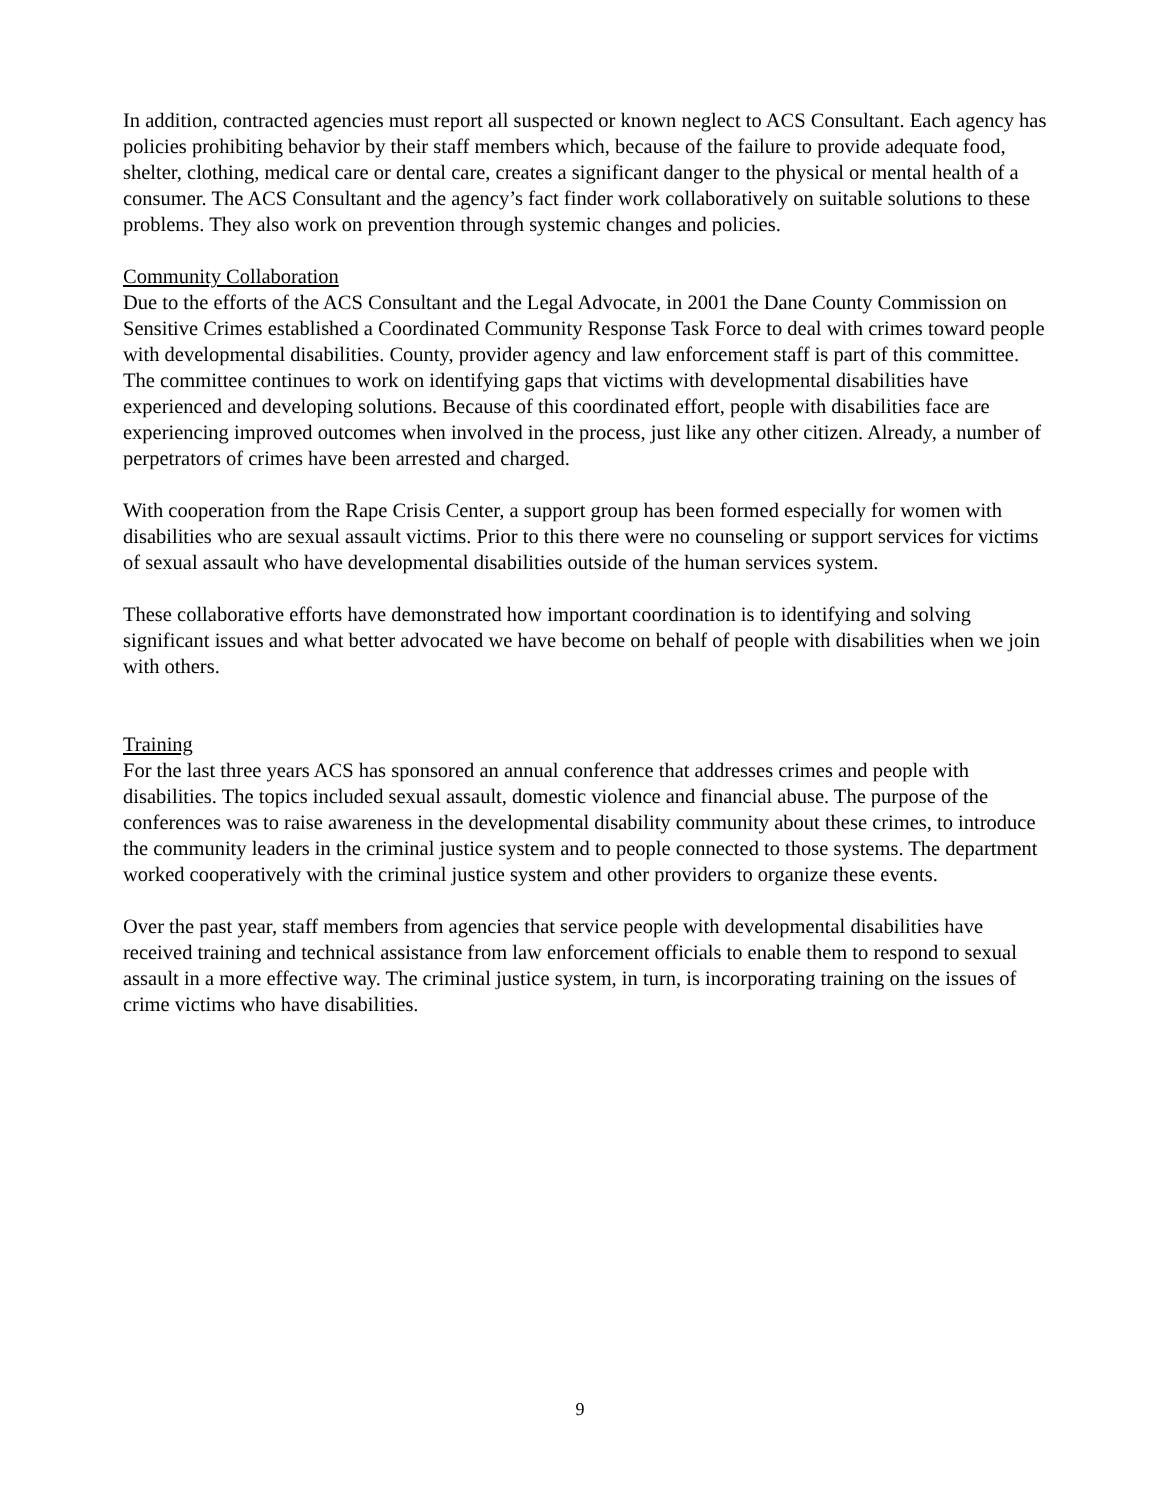In addition, contracted agencies must report all suspected or known neglect to ACS Consultant. Each agency has policies prohibiting behavior by their staff members which, because of the failure to provide adequate food, shelter, clothing, medical care or dental care, creates a significant danger to the physical or mental health of a consumer. The ACS Consultant and the agency’s fact finder work collaboratively on suitable solutions to these problems. They also work on prevention through systemic changes and policies.
Community Collaboration
Due to the efforts of the ACS Consultant and the Legal Advocate, in 2001 the Dane County Commission on Sensitive Crimes established a Coordinated Community Response Task Force to deal with crimes toward people with developmental disabilities. County, provider agency and law enforcement staff is part of this committee. The committee continues to work on identifying gaps that victims with developmental disabilities have experienced and developing solutions. Because of this coordinated effort, people with disabilities face are experiencing improved outcomes when involved in the process, just like any other citizen. Already, a number of perpetrators of crimes have been arrested and charged.
With cooperation from the Rape Crisis Center, a support group has been formed especially for women with disabilities who are sexual assault victims. Prior to this there were no counseling or support services for victims of sexual assault who have developmental disabilities outside of the human services system.
These collaborative efforts have demonstrated how important coordination is to identifying and solving significant issues and what better advocated we have become on behalf of people with disabilities when we join with others.
Training
For the last three years ACS has sponsored an annual conference that addresses crimes and people with disabilities. The topics included sexual assault, domestic violence and financial abuse. The purpose of the conferences was to raise awareness in the developmental disability community about these crimes, to introduce the community leaders in the criminal justice system and to people connected to those systems. The department worked cooperatively with the criminal justice system and other providers to organize these events.
Over the past year, staff members from agencies that service people with developmental disabilities have received training and technical assistance from law enforcement officials to enable them to respond to sexual assault in a more effective way. The criminal justice system, in turn, is incorporating training on the issues of crime victims who have disabilities.
9